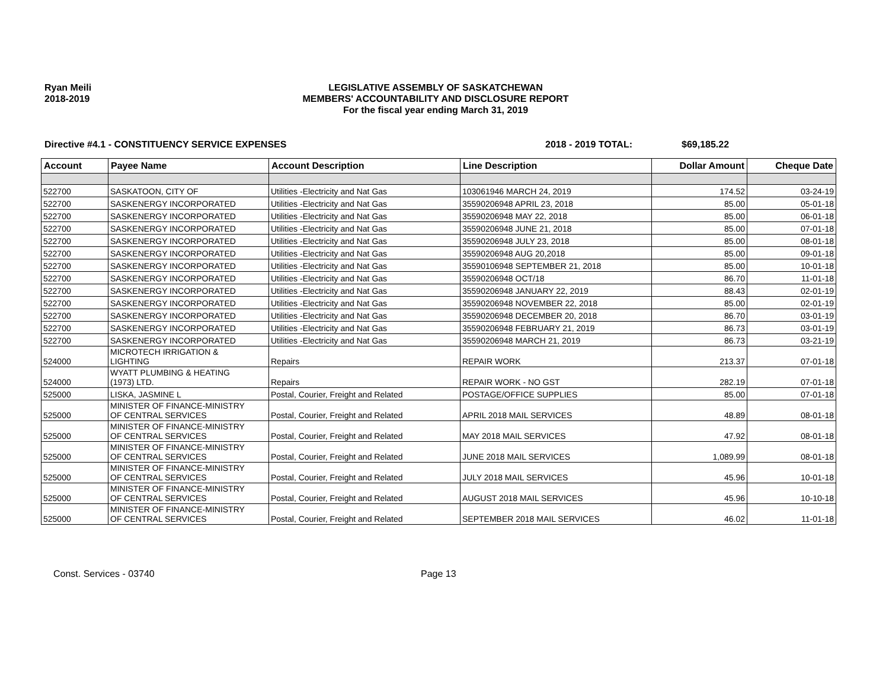Ryan Meili
2018-2019
LEGISLATIVE ASSEMBLY OF SASKATCHEWAN
MEMBERS' ACCOUNTABILITY AND DISCLOSURE REPORT
For the fiscal year ending March 31, 2019
Directive #4.1 - CONSTITUENCY SERVICE EXPENSES 2018 - 2019 TOTAL: $69,185.22
| Account | Payee Name | Account Description | Line Description | Dollar Amount | Cheque Date |
| --- | --- | --- | --- | --- | --- |
| 522700 | SASKATOON, CITY OF | Utilities -Electricity and Nat Gas | 103061946 MARCH 24, 2019 | 174.52 | 03-24-19 |
| 522700 | SASKENERGY INCORPORATED | Utilities -Electricity and Nat Gas | 35590206948 APRIL 23, 2018 | 85.00 | 05-01-18 |
| 522700 | SASKENERGY INCORPORATED | Utilities -Electricity and Nat Gas | 35590206948 MAY 22, 2018 | 85.00 | 06-01-18 |
| 522700 | SASKENERGY INCORPORATED | Utilities -Electricity and Nat Gas | 35590206948 JUNE 21, 2018 | 85.00 | 07-01-18 |
| 522700 | SASKENERGY INCORPORATED | Utilities -Electricity and Nat Gas | 35590206948 JULY 23, 2018 | 85.00 | 08-01-18 |
| 522700 | SASKENERGY INCORPORATED | Utilities -Electricity and Nat Gas | 35590206948 AUG 20,2018 | 85.00 | 09-01-18 |
| 522700 | SASKENERGY INCORPORATED | Utilities -Electricity and Nat Gas | 35590106948 SEPTEMBER 21, 2018 | 85.00 | 10-01-18 |
| 522700 | SASKENERGY INCORPORATED | Utilities -Electricity and Nat Gas | 35590206948 OCT/18 | 86.70 | 11-01-18 |
| 522700 | SASKENERGY INCORPORATED | Utilities -Electricity and Nat Gas | 35590206948 JANUARY 22, 2019 | 88.43 | 02-01-19 |
| 522700 | SASKENERGY INCORPORATED | Utilities -Electricity and Nat Gas | 35590206948 NOVEMBER 22, 2018 | 85.00 | 02-01-19 |
| 522700 | SASKENERGY INCORPORATED | Utilities -Electricity and Nat Gas | 35590206948 DECEMBER 20, 2018 | 86.70 | 03-01-19 |
| 522700 | SASKENERGY INCORPORATED | Utilities -Electricity and Nat Gas | 35590206948 FEBRUARY 21, 2019 | 86.73 | 03-01-19 |
| 522700 | SASKENERGY INCORPORATED | Utilities -Electricity and Nat Gas | 35590206948 MARCH 21, 2019 | 86.73 | 03-21-19 |
| 524000 | MICROTECH IRRIGATION & LIGHTING | Repairs | REPAIR WORK | 213.37 | 07-01-18 |
| 524000 | WYATT PLUMBING & HEATING (1973) LTD. | Repairs | REPAIR WORK - NO GST | 282.19 | 07-01-18 |
| 525000 | LISKA, JASMINE L | Postal, Courier, Freight and Related | POSTAGE/OFFICE SUPPLIES | 85.00 | 07-01-18 |
| 525000 | MINISTER OF FINANCE-MINISTRY OF CENTRAL SERVICES | Postal, Courier, Freight and Related | APRIL 2018 MAIL SERVICES | 48.89 | 08-01-18 |
| 525000 | MINISTER OF FINANCE-MINISTRY OF CENTRAL SERVICES | Postal, Courier, Freight and Related | MAY 2018 MAIL SERVICES | 47.92 | 08-01-18 |
| 525000 | MINISTER OF FINANCE-MINISTRY OF CENTRAL SERVICES | Postal, Courier, Freight and Related | JUNE 2018 MAIL SERVICES | 1,089.99 | 08-01-18 |
| 525000 | MINISTER OF FINANCE-MINISTRY OF CENTRAL SERVICES | Postal, Courier, Freight and Related | JULY 2018 MAIL SERVICES | 45.96 | 10-01-18 |
| 525000 | MINISTER OF FINANCE-MINISTRY OF CENTRAL SERVICES | Postal, Courier, Freight and Related | AUGUST 2018 MAIL SERVICES | 45.96 | 10-10-18 |
| 525000 | MINISTER OF FINANCE-MINISTRY OF CENTRAL SERVICES | Postal, Courier, Freight and Related | SEPTEMBER 2018 MAIL SERVICES | 46.02 | 11-01-18 |
Const. Services - 03740 Page 13